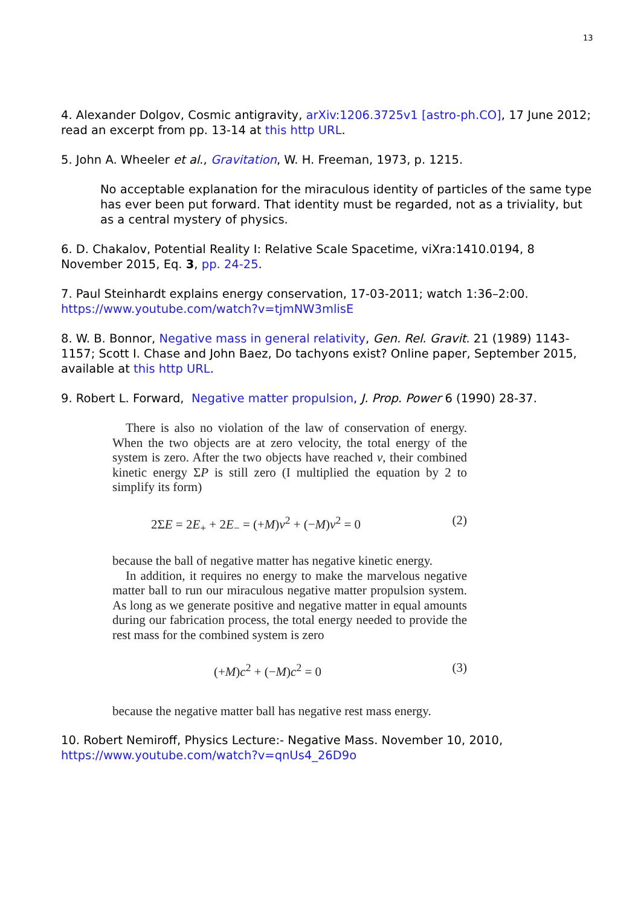13
4. Alexander Dolgov, Cosmic antigravity, arXiv:1206.3725v1 [astro-ph.CO], 17 June 2012; read an excerpt from pp. 13-14 at this http URL.
5. John A. Wheeler et al., Gravitation, W. H. Freeman, 1973, p. 1215.
No acceptable explanation for the miraculous identity of particles of the same type has ever been put forward. That identity must be regarded, not as a triviality, but as a central mystery of physics.
6. D. Chakalov, Potential Reality I: Relative Scale Spacetime, viXra:1410.0194, 8 November 2015, Eq. 3, pp. 24-25.
7. Paul Steinhardt explains energy conservation, 17-03-2011; watch 1:36–2:00.
https://www.youtube.com/watch?v=tjmNW3mlisE
8. W. B. Bonnor, Negative mass in general relativity, Gen. Rel. Gravit. 21 (1989) 1143-1157; Scott I. Chase and John Baez, Do tachyons exist? Online paper, September 2015, available at this http URL.
9. Robert L. Forward, Negative matter propulsion, J. Prop. Power 6 (1990) 28-37.
There is also no violation of the law of conservation of energy. When the two objects are at zero velocity, the total energy of the system is zero. After the two objects have reached v, their combined kinetic energy ΣP is still zero (I multiplied the equation by 2 to simplify its form)
2ΣE = 2E<sub>+</sub> + 2E<sub>−</sub> = (+M)v<sup>2</sup> + (−M)v<sup>2</sup> = 0 (2)
because the ball of negative matter has negative kinetic energy.
In addition, it requires no energy to make the marvelous negative matter ball to run our miraculous negative matter propulsion system. As long as we generate positive and negative matter in equal amounts during our fabrication process, the total energy needed to provide the rest mass for the combined system is zero
(+M)c<sup>2</sup> + (−M)c<sup>2</sup> = 0 (3)
because the negative matter ball has negative rest mass energy.
10. Robert Nemiroff, Physics Lecture:- Negative Mass. November 10, 2010,
https://www.youtube.com/watch?v=qnUs4_26D9o